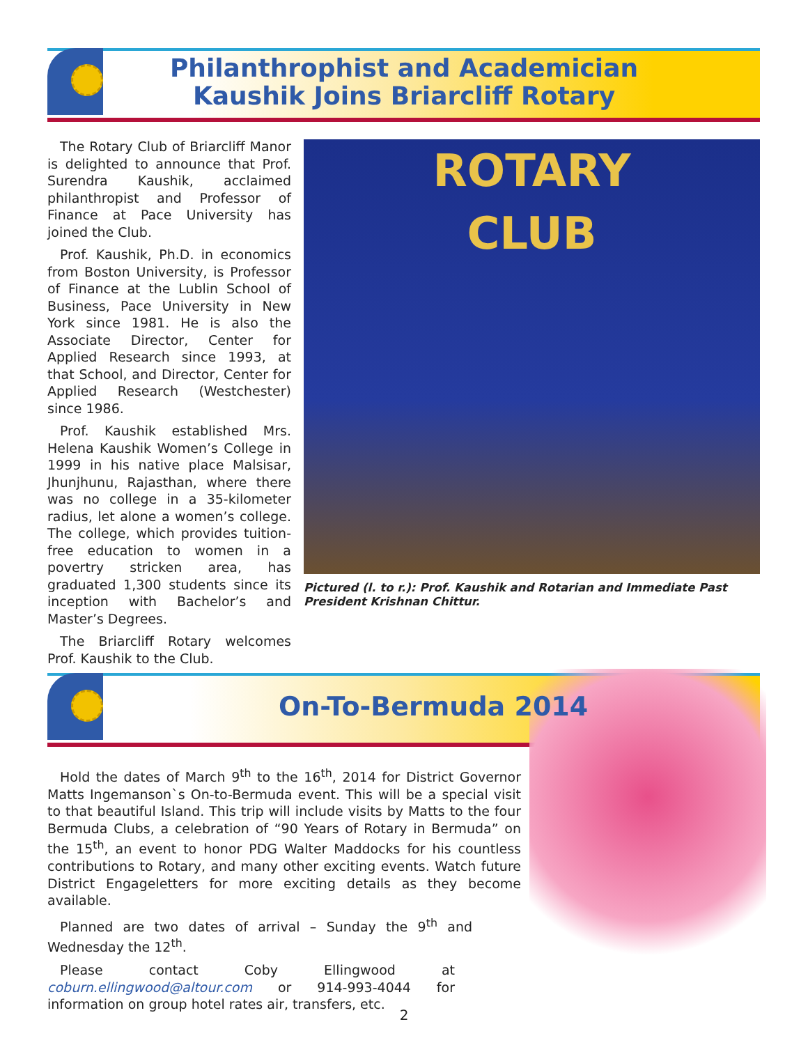Philanthrophist and Academician
Kaushik Joins Briarcliff Rotary
The Rotary Club of Briarcliff Manor is delighted to announce that Prof. Surendra Kaushik, acclaimed philanthropist and Professor of Finance at Pace University has joined the Club.
Prof. Kaushik, Ph.D. in economics from Boston University, is Professor of Finance at the Lublin School of Business, Pace University in New York since 1981. He is also the Associate Director, Center for Applied Research since 1993, at that School, and Director, Center for Applied Research (Westchester) since 1986.
Prof. Kaushik established Mrs. Helena Kaushik Women’s College in 1999 in his native place Malsisar, Jhunjhunu, Rajasthan, where there was no college in a 35-kilometer radius, let alone a women’s college. The college, which provides tuition-free education to women in a povertry stricken area, has graduated 1,300 students since its inception with Bachelor’s and Master’s Degrees.
The Briarcliff Rotary welcomes Prof. Kaushik to the Club.
ROTARY
CLUB
Pictured (l. to r.): Prof. Kaushik and Rotarian and Immediate Past President Krishnan Chittur.
On-To-Bermuda 2014
Hold the dates of March 9<sup>th</sup> to the 16<sup>th</sup>, 2014 for District Governor Matts Ingemanson`s On-to-Bermuda event. This will be a special visit to that beautiful Island. This trip will include visits by Matts to the four Bermuda Clubs, a celebration of “90 Years of Rotary in Bermuda” on the 15<sup>th</sup>, an event to honor PDG Walter Maddocks for his countless contributions to Rotary, and many other exciting events. Watch future District Engageletters for more exciting details as they become available.
Planned are two dates of arrival – Sunday the 9<sup>th</sup> and Wednesday the 12<sup>th</sup>.
Please contact Coby Ellingwood at coburn.ellingwood@altour.com or 914-993-4044 for information on group hotel rates air, transfers, etc.
2